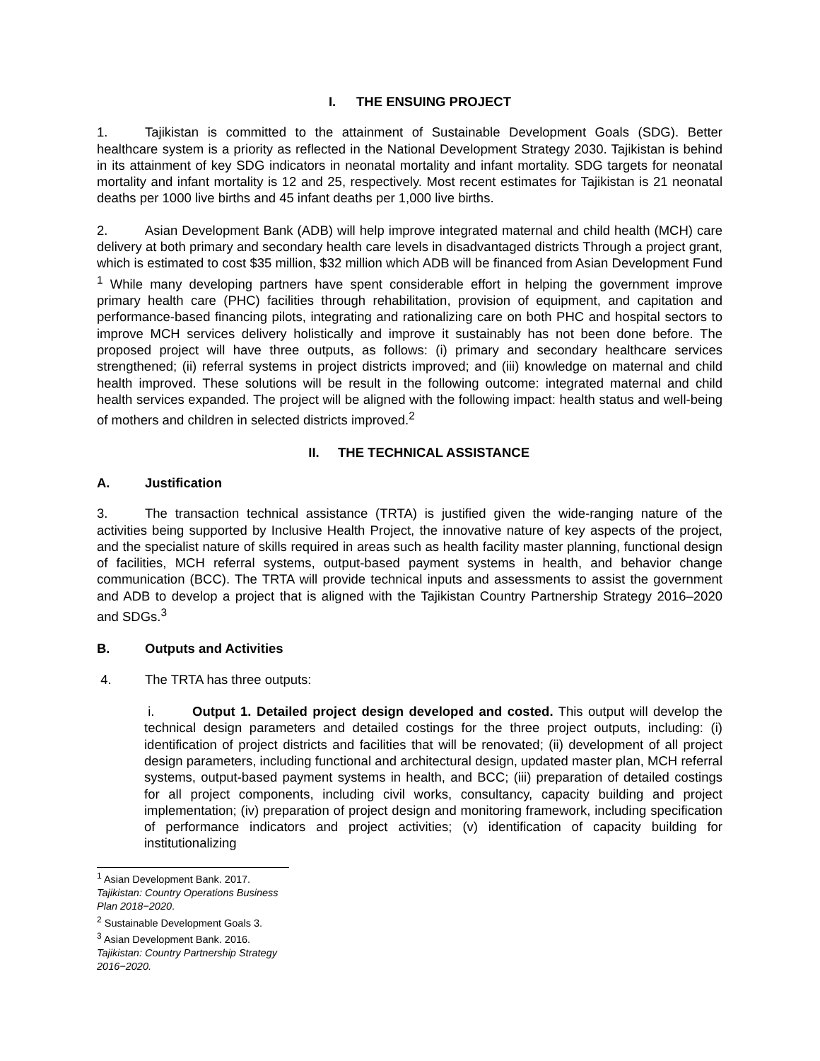I. THE ENSUING PROJECT
1. Tajikistan is committed to the attainment of Sustainable Development Goals (SDG). Better healthcare system is a priority as reflected in the National Development Strategy 2030. Tajikistan is behind in its attainment of key SDG indicators in neonatal mortality and infant mortality. SDG targets for neonatal mortality and infant mortality is 12 and 25, respectively. Most recent estimates for Tajikistan is 21 neonatal deaths per 1000 live births and 45 infant deaths per 1,000 live births.
2. Asian Development Bank (ADB) will help improve integrated maternal and child health (MCH) care delivery at both primary and secondary health care levels in disadvantaged districts Through a project grant, which is estimated to cost $35 million, $32 million which ADB will be financed from Asian Development Fund <sup>1</sup> While many developing partners have spent considerable effort in helping the government improve primary health care (PHC) facilities through rehabilitation, provision of equipment, and capitation and performance-based financing pilots, integrating and rationalizing care on both PHC and hospital sectors to improve MCH services delivery holistically and improve it sustainably has not been done before. The proposed project will have three outputs, as follows: (i) primary and secondary healthcare services strengthened; (ii) referral systems in project districts improved; and (iii) knowledge on maternal and child health improved. These solutions will be result in the following outcome: integrated maternal and child health services expanded. The project will be aligned with the following impact: health status and well-being of mothers and children in selected districts improved.<sup>2</sup>
II. THE TECHNICAL ASSISTANCE
A. Justification
3. The transaction technical assistance (TRTA) is justified given the wide-ranging nature of the activities being supported by Inclusive Health Project, the innovative nature of key aspects of the project, and the specialist nature of skills required in areas such as health facility master planning, functional design of facilities, MCH referral systems, output-based payment systems in health, and behavior change communication (BCC). The TRTA will provide technical inputs and assessments to assist the government and ADB to develop a project that is aligned with the Tajikistan Country Partnership Strategy 2016–2020 and SDGs.<sup>3</sup>
B. Outputs and Activities
4. The TRTA has three outputs:
i. Output 1. Detailed project design developed and costed. This output will develop the technical design parameters and detailed costings for the three project outputs, including: (i) identification of project districts and facilities that will be renovated; (ii) development of all project design parameters, including functional and architectural design, updated master plan, MCH referral systems, output-based payment systems in health, and BCC; (iii) preparation of detailed costings for all project components, including civil works, consultancy, capacity building and project implementation; (iv) preparation of project design and monitoring framework, including specification of performance indicators and project activities; (v) identification of capacity building for institutionalizing
<sup>1</sup> Asian Development Bank. 2017. Tajikistan: Country Operations Business Plan 2018−2020.
<sup>2</sup> Sustainable Development Goals 3.
<sup>3</sup> Asian Development Bank. 2016. Tajikistan: Country Partnership Strategy 2016−2020.